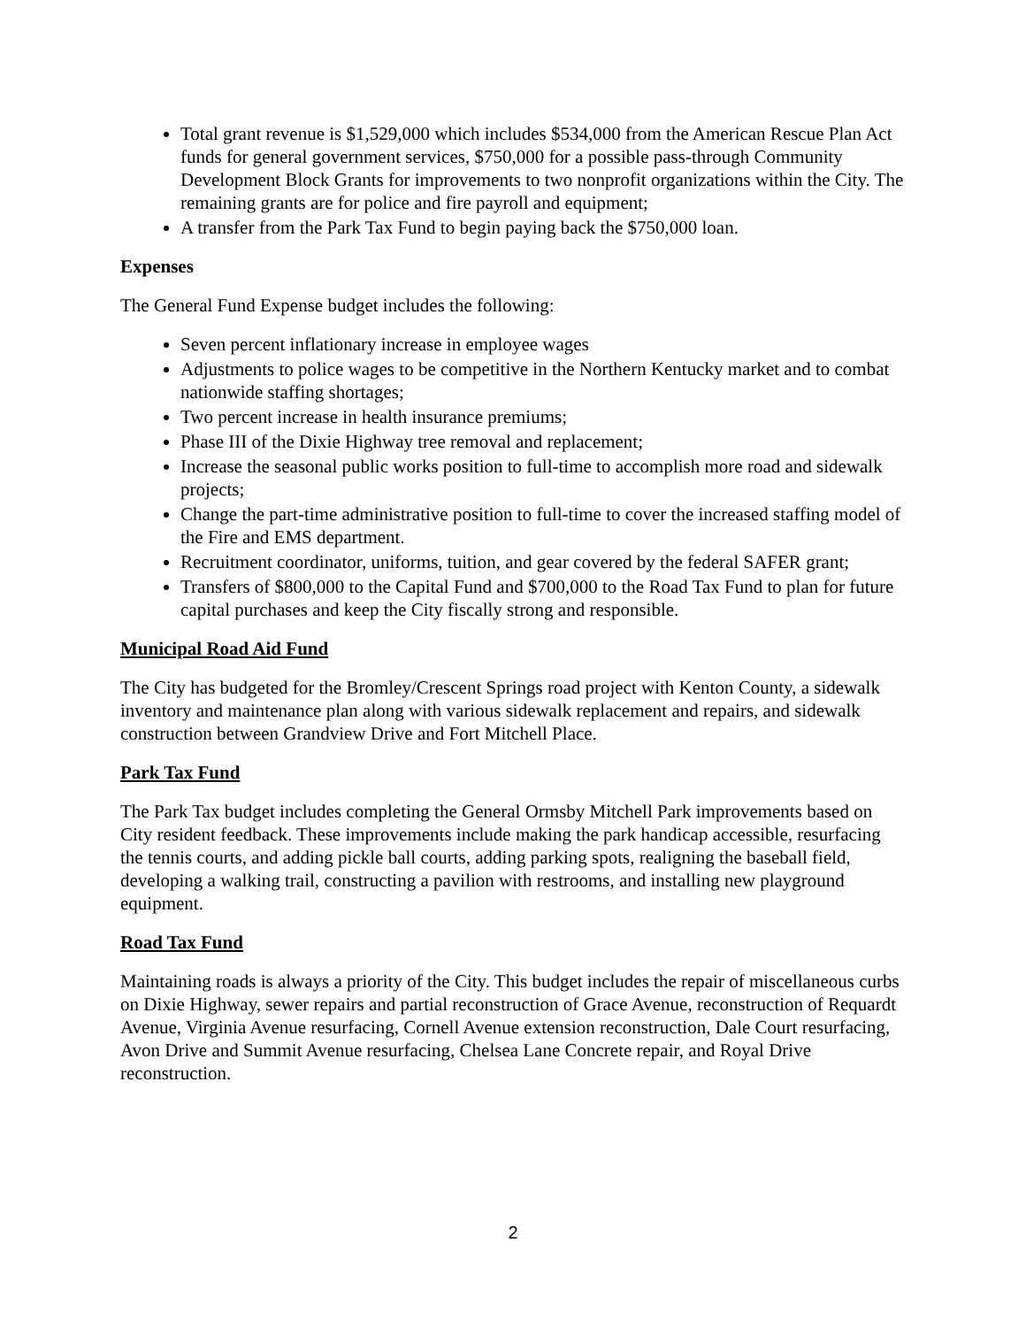Total grant revenue is $1,529,000 which includes $534,000 from the American Rescue Plan Act funds for general government services, $750,000 for a possible pass-through Community Development Block Grants for improvements to two nonprofit organizations within the City. The remaining grants are for police and fire payroll and equipment;
A transfer from the Park Tax Fund to begin paying back the $750,000 loan.
Expenses
The General Fund Expense budget includes the following:
Seven percent inflationary increase in employee wages
Adjustments to police wages to be competitive in the Northern Kentucky market and to combat nationwide staffing shortages;
Two percent increase in health insurance premiums;
Phase III of the Dixie Highway tree removal and replacement;
Increase the seasonal public works position to full-time to accomplish more road and sidewalk projects;
Change the part-time administrative position to full-time to cover the increased staffing model of the Fire and EMS department.
Recruitment coordinator, uniforms, tuition, and gear covered by the federal SAFER grant;
Transfers of $800,000 to the Capital Fund and $700,000 to the Road Tax Fund to plan for future capital purchases and keep the City fiscally strong and responsible.
Municipal Road Aid Fund
The City has budgeted for the Bromley/Crescent Springs road project with Kenton County, a sidewalk inventory and maintenance plan along with various sidewalk replacement and repairs, and sidewalk construction between Grandview Drive and Fort Mitchell Place.
Park Tax Fund
The Park Tax budget includes completing the General Ormsby Mitchell Park improvements based on City resident feedback. These improvements include making the park handicap accessible, resurfacing the tennis courts, and adding pickle ball courts, adding parking spots, realigning the baseball field, developing a walking trail, constructing a pavilion with restrooms, and installing new playground equipment.
Road Tax Fund
Maintaining roads is always a priority of the City. This budget includes the repair of miscellaneous curbs on Dixie Highway, sewer repairs and partial reconstruction of Grace Avenue, reconstruction of Requardt Avenue, Virginia Avenue resurfacing, Cornell Avenue extension reconstruction, Dale Court resurfacing, Avon Drive and Summit Avenue resurfacing, Chelsea Lane Concrete repair, and Royal Drive reconstruction.
2